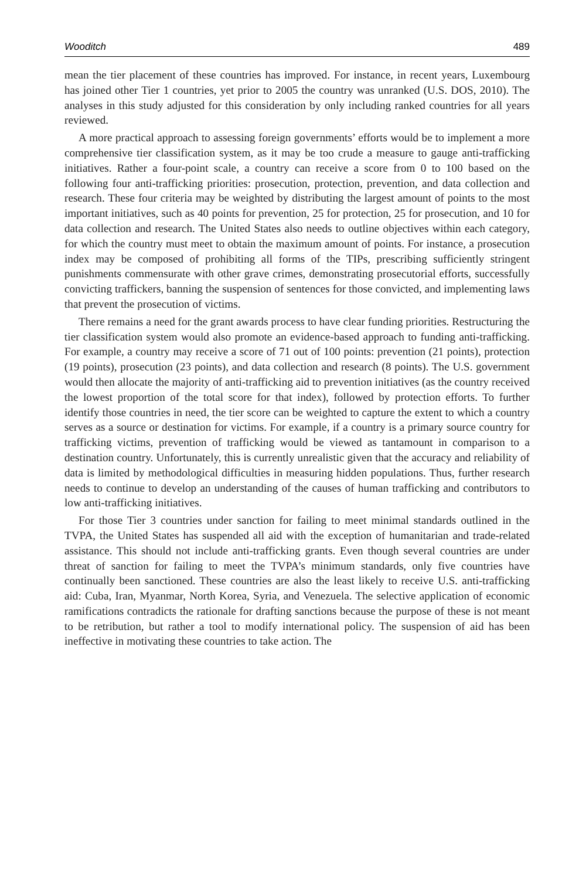Wooditch 489
mean the tier placement of these countries has improved. For instance, in recent years, Luxembourg has joined other Tier 1 countries, yet prior to 2005 the country was unranked (U.S. DOS, 2010). The analyses in this study adjusted for this consideration by only including ranked countries for all years reviewed.
A more practical approach to assessing foreign governments’ efforts would be to implement a more comprehensive tier classification system, as it may be too crude a measure to gauge anti-trafficking initiatives. Rather a four-point scale, a country can receive a score from 0 to 100 based on the following four anti-trafficking priorities: prosecution, protection, prevention, and data collection and research. These four criteria may be weighted by distributing the largest amount of points to the most important initiatives, such as 40 points for prevention, 25 for protection, 25 for prosecution, and 10 for data collection and research. The United States also needs to outline objectives within each category, for which the country must meet to obtain the maximum amount of points. For instance, a prosecution index may be composed of prohibiting all forms of the TIPs, prescribing sufficiently stringent punishments commensurate with other grave crimes, demonstrating prosecutorial efforts, successfully convicting traffickers, banning the suspension of sentences for those convicted, and implementing laws that prevent the prosecution of victims.
There remains a need for the grant awards process to have clear funding priorities. Restructuring the tier classification system would also promote an evidence-based approach to funding anti-trafficking. For example, a country may receive a score of 71 out of 100 points: prevention (21 points), protection (19 points), prosecution (23 points), and data collection and research (8 points). The U.S. government would then allocate the majority of anti-trafficking aid to prevention initiatives (as the country received the lowest proportion of the total score for that index), followed by protection efforts. To further identify those countries in need, the tier score can be weighted to capture the extent to which a country serves as a source or destination for victims. For example, if a country is a primary source country for trafficking victims, prevention of trafficking would be viewed as tantamount in comparison to a destination country. Unfortunately, this is currently unrealistic given that the accuracy and reliability of data is limited by methodological difficulties in measuring hidden populations. Thus, further research needs to continue to develop an understanding of the causes of human trafficking and contributors to low anti-trafficking initiatives.
For those Tier 3 countries under sanction for failing to meet minimal standards outlined in the TVPA, the United States has suspended all aid with the exception of humanitarian and trade-related assistance. This should not include anti-trafficking grants. Even though several countries are under threat of sanction for failing to meet the TVPA’s minimum standards, only five countries have continually been sanctioned. These countries are also the least likely to receive U.S. anti-trafficking aid: Cuba, Iran, Myanmar, North Korea, Syria, and Venezuela. The selective application of economic ramifications contradicts the rationale for drafting sanctions because the purpose of these is not meant to be retribution, but rather a tool to modify international policy. The suspension of aid has been ineffective in motivating these countries to take action. The